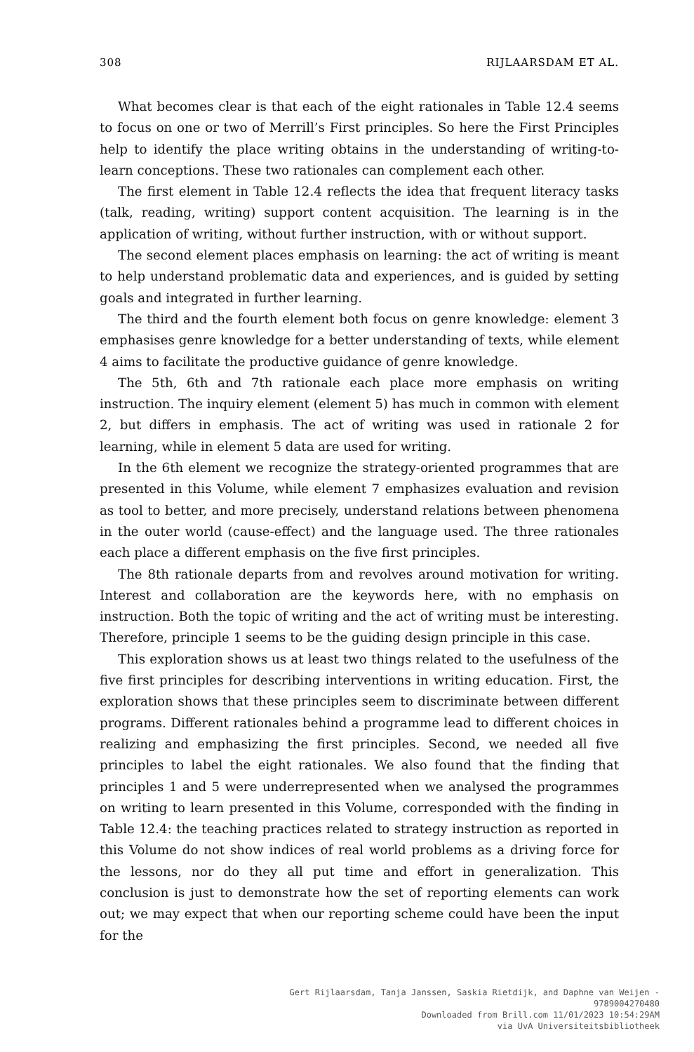308 RIJLAARSDAM ET AL.
What becomes clear is that each of the eight rationales in Table 12.4 seems to focus on one or two of Merrill’s First principles. So here the First Principles help to identify the place writing obtains in the understanding of writing-to-learn conceptions. These two rationales can complement each other.
The first element in Table 12.4 reflects the idea that frequent literacy tasks (talk, reading, writing) support content acquisition. The learning is in the application of writing, without further instruction, with or without support.
The second element places emphasis on learning: the act of writing is meant to help understand problematic data and experiences, and is guided by setting goals and integrated in further learning.
The third and the fourth element both focus on genre knowledge: element 3 emphasises genre knowledge for a better understanding of texts, while element 4 aims to facilitate the productive guidance of genre knowledge.
The 5th, 6th and 7th rationale each place more emphasis on writing instruction. The inquiry element (element 5) has much in common with element 2, but differs in emphasis. The act of writing was used in rationale 2 for learning, while in element 5 data are used for writing.
In the 6th element we recognize the strategy-oriented programmes that are presented in this Volume, while element 7 emphasizes evaluation and revision as tool to better, and more precisely, understand relations between phenomena in the outer world (cause-effect) and the language used. The three rationales each place a different emphasis on the five first principles.
The 8th rationale departs from and revolves around motivation for writing. Interest and collaboration are the keywords here, with no emphasis on instruction. Both the topic of writing and the act of writing must be interesting. Therefore, principle 1 seems to be the guiding design principle in this case.
This exploration shows us at least two things related to the usefulness of the five first principles for describing interventions in writing education. First, the exploration shows that these principles seem to discriminate between different programs. Different rationales behind a programme lead to different choices in realizing and emphasizing the first principles. Second, we needed all five principles to label the eight rationales. We also found that the finding that principles 1 and 5 were underrepresented when we analysed the programmes on writing to learn presented in this Volume, corresponded with the finding in Table 12.4: the teaching practices related to strategy instruction as reported in this Volume do not show indices of real world problems as a driving force for the lessons, nor do they all put time and effort in generalization. This conclusion is just to demonstrate how the set of reporting elements can work out; we may expect that when our reporting scheme could have been the input for the
Gert Rijlaarsdam, Tanja Janssen, Saskia Rietdijk, and Daphne van Weijen -
9789004270480
Downloaded from Brill.com 11/01/2023 10:54:29AM
via UvA Universiteitsbibliotheek